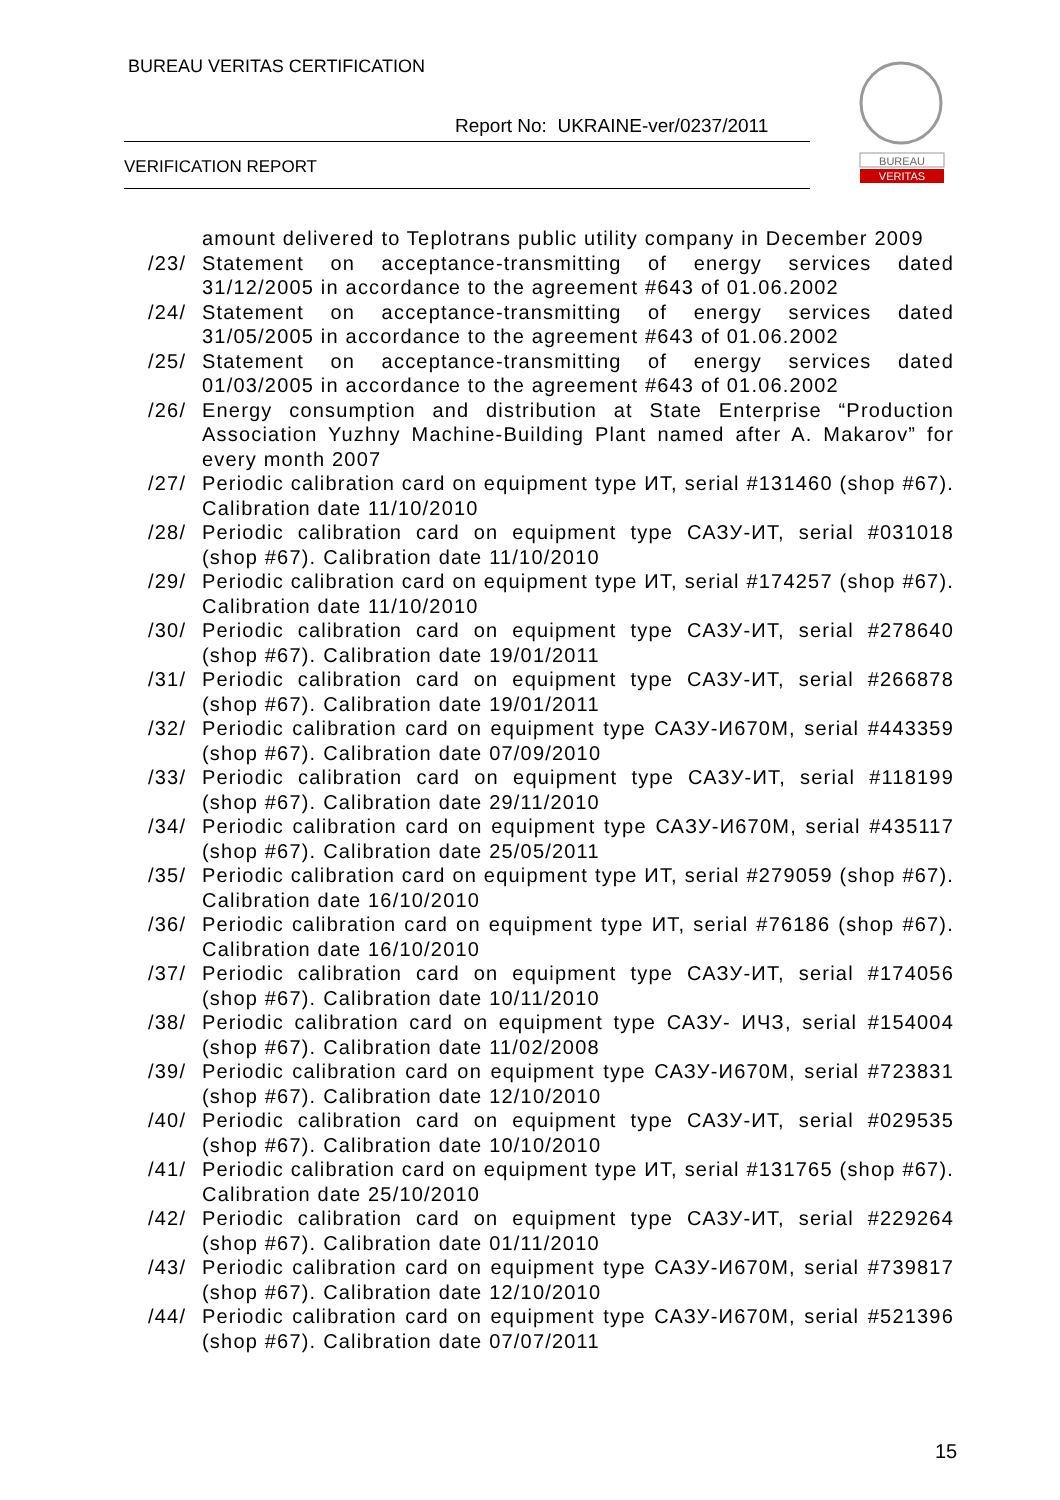BUREAU VERITAS CERTIFICATION
Report No: UKRAINE-ver/0237/2011
VERIFICATION REPORT
BUREAU
VERITAS
amount delivered to Teplotrans public utility company in December 2009
/23/ Statement on acceptance-transmitting of energy services dated 31/12/2005 in accordance to the agreement #643 of 01.06.2002
/24/ Statement on acceptance-transmitting of energy services dated 31/05/2005 in accordance to the agreement #643 of 01.06.2002
/25/ Statement on acceptance-transmitting of energy services dated 01/03/2005 in accordance to the agreement #643 of 01.06.2002
/26/ Energy consumption and distribution at State Enterprise “Production Association Yuzhny Machine-Building Plant named after A. Makarov” for every month 2007
/27/ Periodic calibration card on equipment type ИТ, serial #131460 (shop #67). Calibration date 11/10/2010
/28/ Periodic calibration card on equipment type САЗУ-ИТ, serial #031018 (shop #67). Calibration date 11/10/2010
/29/ Periodic calibration card on equipment type ИТ, serial #174257 (shop #67). Calibration date 11/10/2010
/30/ Periodic calibration card on equipment type САЗУ-ИТ, serial #278640 (shop #67). Calibration date 19/01/2011
/31/ Periodic calibration card on equipment type САЗУ-ИТ, serial #266878 (shop #67). Calibration date 19/01/2011
/32/ Periodic calibration card on equipment type САЗУ-И670М, serial #443359 (shop #67). Calibration date 07/09/2010
/33/ Periodic calibration card on equipment type САЗУ-ИТ, serial #118199 (shop #67). Calibration date 29/11/2010
/34/ Periodic calibration card on equipment type САЗУ-И670М, serial #435117 (shop #67). Calibration date 25/05/2011
/35/ Periodic calibration card on equipment type ИТ, serial #279059 (shop #67). Calibration date 16/10/2010
/36/ Periodic calibration card on equipment type ИТ, serial #76186 (shop #67). Calibration date 16/10/2010
/37/ Periodic calibration card on equipment type САЗУ-ИТ, serial #174056 (shop #67). Calibration date 10/11/2010
/38/ Periodic calibration card on equipment type САЗУ- ИЧЗ, serial #154004 (shop #67). Calibration date 11/02/2008
/39/ Periodic calibration card on equipment type САЗУ-И670М, serial #723831 (shop #67). Calibration date 12/10/2010
/40/ Periodic calibration card on equipment type САЗУ-ИТ, serial #029535 (shop #67). Calibration date 10/10/2010
/41/ Periodic calibration card on equipment type ИТ, serial #131765 (shop #67). Calibration date 25/10/2010
/42/ Periodic calibration card on equipment type САЗУ-ИТ, serial #229264 (shop #67). Calibration date 01/11/2010
/43/ Periodic calibration card on equipment type САЗУ-И670М, serial #739817 (shop #67). Calibration date 12/10/2010
/44/ Periodic calibration card on equipment type САЗУ-И670М, serial #521396 (shop #67). Calibration date 07/07/2011
15